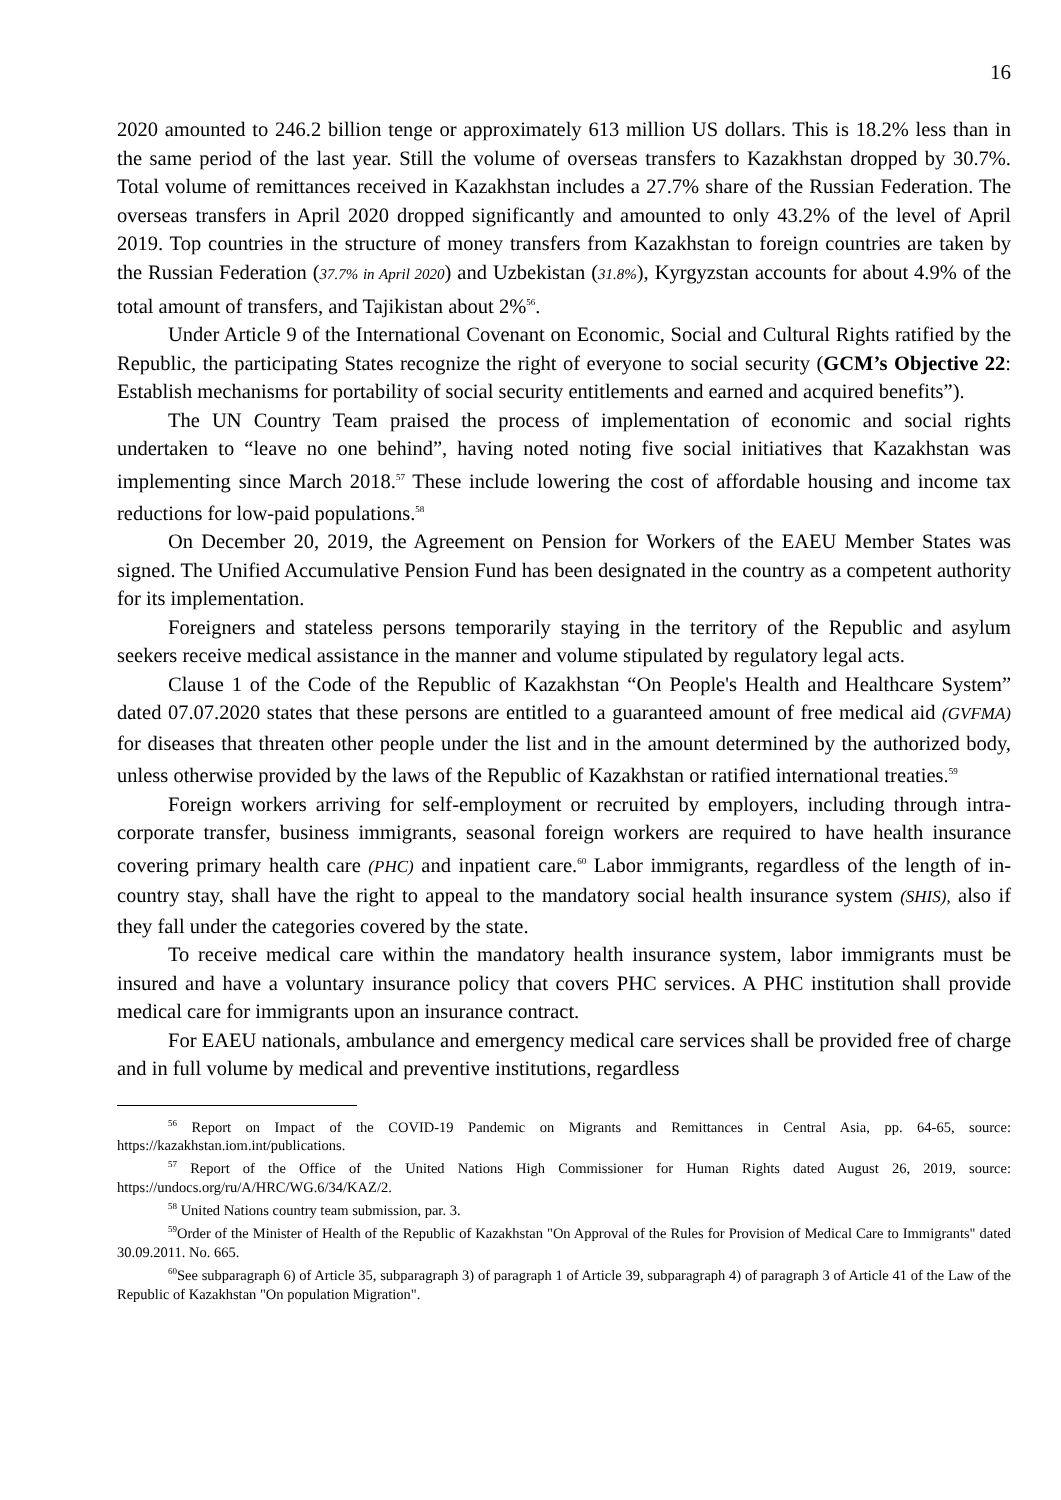16
2020 amounted to 246.2 billion tenge or approximately 613 million US dollars. This is 18.2% less than in the same period of the last year. Still the volume of overseas transfers to Kazakhstan dropped by 30.7%. Total volume of remittances received in Kazakhstan includes a 27.7% share of the Russian Federation. The overseas transfers in April 2020 dropped significantly and amounted to only 43.2% of the level of April 2019. Top countries in the structure of money transfers from Kazakhstan to foreign countries are taken by the Russian Federation (37.7% in April 2020) and Uzbekistan (31.8%), Kyrgyzstan accounts for about 4.9% of the total amount of transfers, and Tajikistan about 2%<sup>56</sup>.
Under Article 9 of the International Covenant on Economic, Social and Cultural Rights ratified by the Republic, the participating States recognize the right of everyone to social security (GCM’s Objective 22: Establish mechanisms for portability of social security entitlements and earned and acquired benefits”).
The UN Country Team praised the process of implementation of economic and social rights undertaken to “leave no one behind”, having noted noting five social initiatives that Kazakhstan was implementing since March 2018.<sup>57</sup> These include lowering the cost of affordable housing and income tax reductions for low-paid populations.<sup>58</sup>
On December 20, 2019, the Agreement on Pension for Workers of the EAEU Member States was signed. The Unified Accumulative Pension Fund has been designated in the country as a competent authority for its implementation.
Foreigners and stateless persons temporarily staying in the territory of the Republic and asylum seekers receive medical assistance in the manner and volume stipulated by regulatory legal acts.
Clause 1 of the Code of the Republic of Kazakhstan “On People's Health and Healthcare System” dated 07.07.2020 states that these persons are entitled to a guaranteed amount of free medical aid (GVFMA) for diseases that threaten other people under the list and in the amount determined by the authorized body, unless otherwise provided by the laws of the Republic of Kazakhstan or ratified international treaties.<sup>59</sup>
Foreign workers arriving for self-employment or recruited by employers, including through intra-corporate transfer, business immigrants, seasonal foreign workers are required to have health insurance covering primary health care (PHC) and inpatient care.<sup>60</sup> Labor immigrants, regardless of the length of in-country stay, shall have the right to appeal to the mandatory social health insurance system (SHIS), also if they fall under the categories covered by the state.
To receive medical care within the mandatory health insurance system, labor immigrants must be insured and have a voluntary insurance policy that covers PHC services. A PHC institution shall provide medical care for immigrants upon an insurance contract.
For EAEU nationals, ambulance and emergency medical care services shall be provided free of charge and in full volume by medical and preventive institutions, regardless
<sup>56</sup> Report on Impact of the COVID-19 Pandemic on Migrants and Remittances in Central Asia, pp. 64-65, source: https://kazakhstan.iom.int/publications.
<sup>57</sup> Report of the Office of the United Nations High Commissioner for Human Rights dated August 26, 2019, source: https://undocs.org/ru/A/HRC/WG.6/34/KAZ/2.
<sup>58</sup> United Nations country team submission, par. 3.
<sup>59</sup> Order of the Minister of Health of the Republic of Kazakhstan "On Approval of the Rules for Provision of Medical Care to Immigrants" dated 30.09.2011. No. 665.
<sup>60</sup> See subparagraph 6) of Article 35, subparagraph 3) of paragraph 1 of Article 39, subparagraph 4) of paragraph 3 of Article 41 of the Law of the Republic of Kazakhstan "On population Migration".